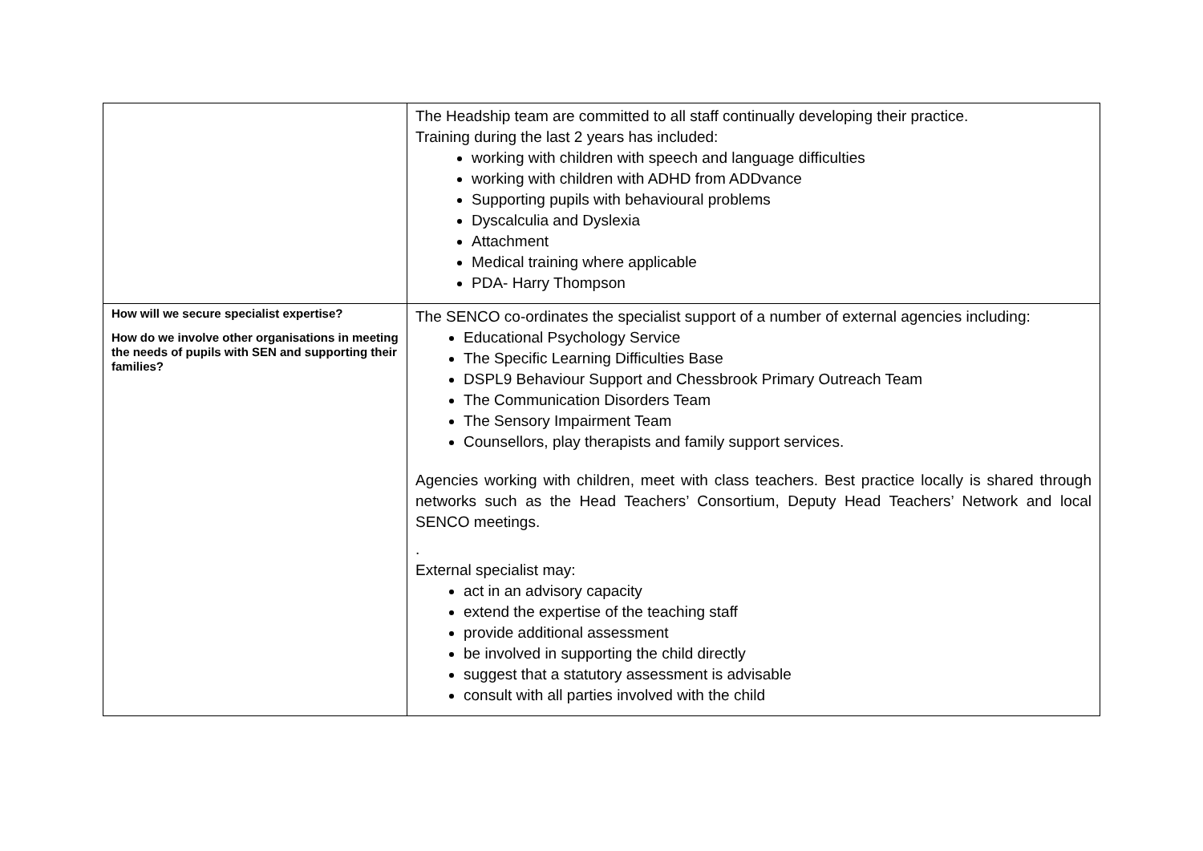| | The Headship team are committed to all staff continually developing their practice. Training during the last 2 years has included: working with children with speech and language difficulties working with children with ADHD from ADDvance Supporting pupils with behavioural problems Dyscalculia and Dyslexia Attachment Medical training where applicable PDA- Harry Thompson |
| How will we secure specialist expertise? How do we involve other organisations in meeting the needs of pupils with SEN and supporting their families? | The SENCO co-ordinates the specialist support of a number of external agencies including: Educational Psychology Service The Specific Learning Difficulties Base DSPL9 Behaviour Support and Chessbrook Primary Outreach Team The Communication Disorders Team The Sensory Impairment Team Counsellors, play therapists and family support services. Agencies working with children, meet with class teachers. Best practice locally is shared through networks such as the Head Teachers’ Consortium, Deputy Head Teachers’ Network and local SENCO meetings. . External specialist may: act in an advisory capacity extend the expertise of the teaching staff provide additional assessment be involved in supporting the child directly suggest that a statutory assessment is advisable consult with all parties involved with the child |